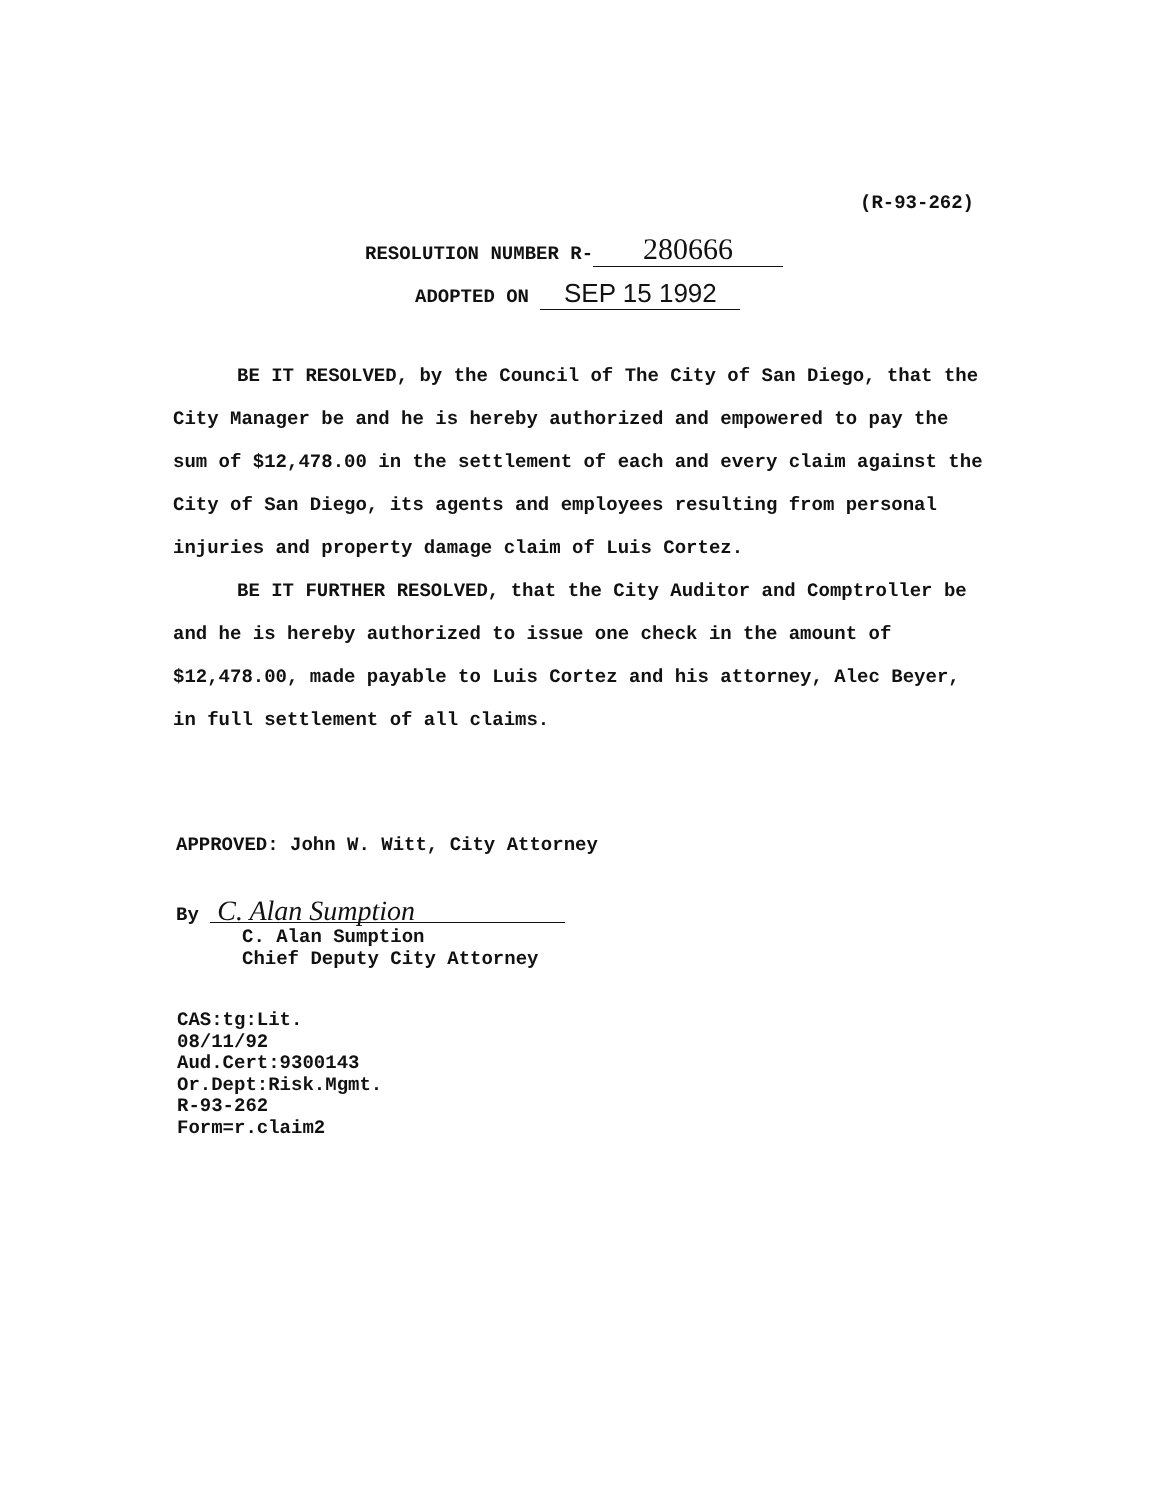(R-93-262)
RESOLUTION NUMBER R- 280666
ADOPTED ON SEP 15 1992
BE IT RESOLVED, by the Council of The City of San Diego, that the City Manager be and he is hereby authorized and empowered to pay the sum of $12,478.00 in the settlement of each and every claim against the City of San Diego, its agents and employees resulting from personal injuries and property damage claim of Luis Cortez.
BE IT FURTHER RESOLVED, that the City Auditor and Comptroller be and he is hereby authorized to issue one check in the amount of $12,478.00, made payable to Luis Cortez and his attorney, Alec Beyer, in full settlement of all claims.
APPROVED: John W. Witt, City Attorney
By C. Alan Sumption
C. Alan Sumption
Chief Deputy City Attorney
CAS:tg:Lit.
08/11/92
Aud.Cert:9300143
Or.Dept:Risk.Mgmt.
R-93-262
Form=r.claim2